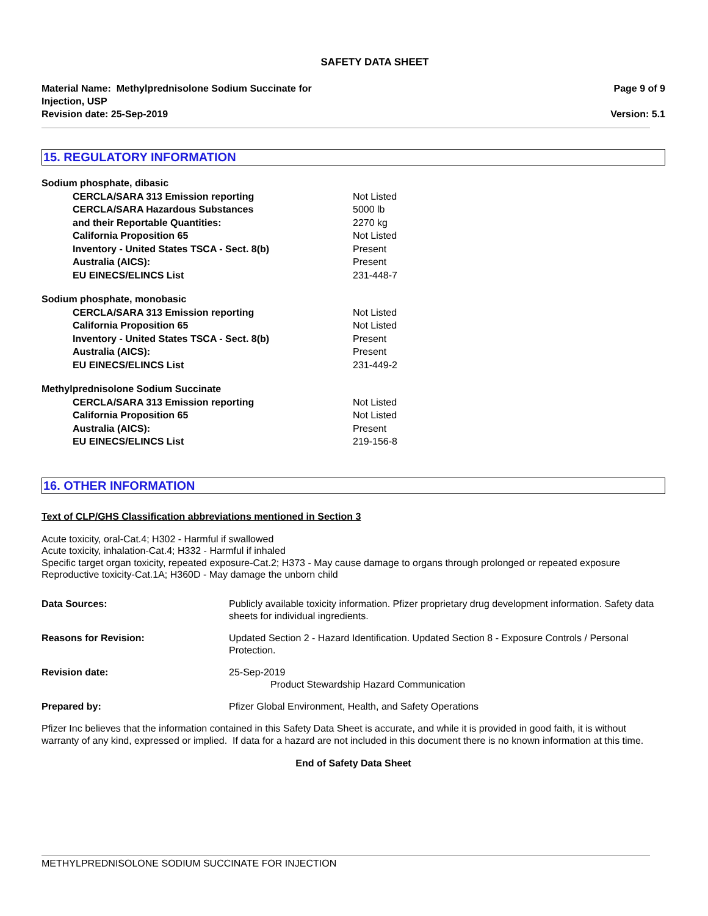SAFETY DATA SHEET
Material Name: Methylprednisolone Sodium Succinate for
Injection, USP
Revision date: 25-Sep-2019
Page 9 of 9
Version: 5.1
15. REGULATORY INFORMATION
| Sodium phosphate, dibasic | |
| CERCLA/SARA 313 Emission reporting | Not Listed |
| CERCLA/SARA Hazardous Substances | 5000 lb |
| and their Reportable Quantities: | 2270 kg |
| California Proposition 65 | Not Listed |
| Inventory - United States TSCA - Sect. 8(b) | Present |
| Australia (AICS): | Present |
| EU EINECS/ELINCS List | 231-448-7 |
| Sodium phosphate, monobasic | |
| CERCLA/SARA 313 Emission reporting | Not Listed |
| California Proposition 65 | Not Listed |
| Inventory - United States TSCA - Sect. 8(b) | Present |
| Australia (AICS): | Present |
| EU EINECS/ELINCS List | 231-449-2 |
| Methylprednisolone Sodium Succinate | |
| CERCLA/SARA 313 Emission reporting | Not Listed |
| California Proposition 65 | Not Listed |
| Australia (AICS): | Present |
| EU EINECS/ELINCS List | 219-156-8 |
16. OTHER INFORMATION
Text of CLP/GHS Classification abbreviations mentioned in Section 3
Acute toxicity, oral-Cat.4; H302 - Harmful if swallowed
Acute toxicity, inhalation-Cat.4; H332 - Harmful if inhaled
Specific target organ toxicity, repeated exposure-Cat.2; H373 - May cause damage to organs through prolonged or repeated exposure
Reproductive toxicity-Cat.1A; H360D - May damage the unborn child
| Data Sources: | Publicly available toxicity information. Pfizer proprietary drug development information. Safety data sheets for individual ingredients. |
| Reasons for Revision: | Updated Section 2 - Hazard Identification. Updated Section 8 - Exposure Controls / Personal Protection. |
| Revision date: | 25-Sep-2019 Product Stewardship Hazard Communication |
| Prepared by: | Pfizer Global Environment, Health, and Safety Operations |
Pfizer Inc believes that the information contained in this Safety Data Sheet is accurate, and while it is provided in good faith, it is without warranty of any kind, expressed or implied. If data for a hazard are not included in this document there is no known information at this time.
End of Safety Data Sheet
METHYLPREDNISOLONE SODIUM SUCCINATE FOR INJECTION